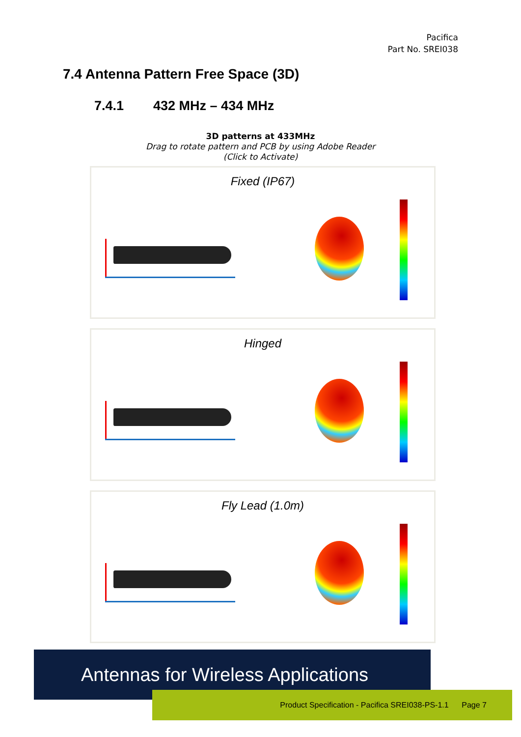Pacifica
Part No. SREI038
7.4 Antenna Pattern Free Space (3D)
7.4.1 432 MHz – 434 MHz
3D patterns at 433MHz
Drag to rotate pattern and PCB by using Adobe Reader
(Click to Activate)
Fixed (IP67)
Hinged
Fly Lead (1.0m)
Antennas for Wireless Applications
Product Specification - Pacifica SREI038-PS-1.1 Page 7